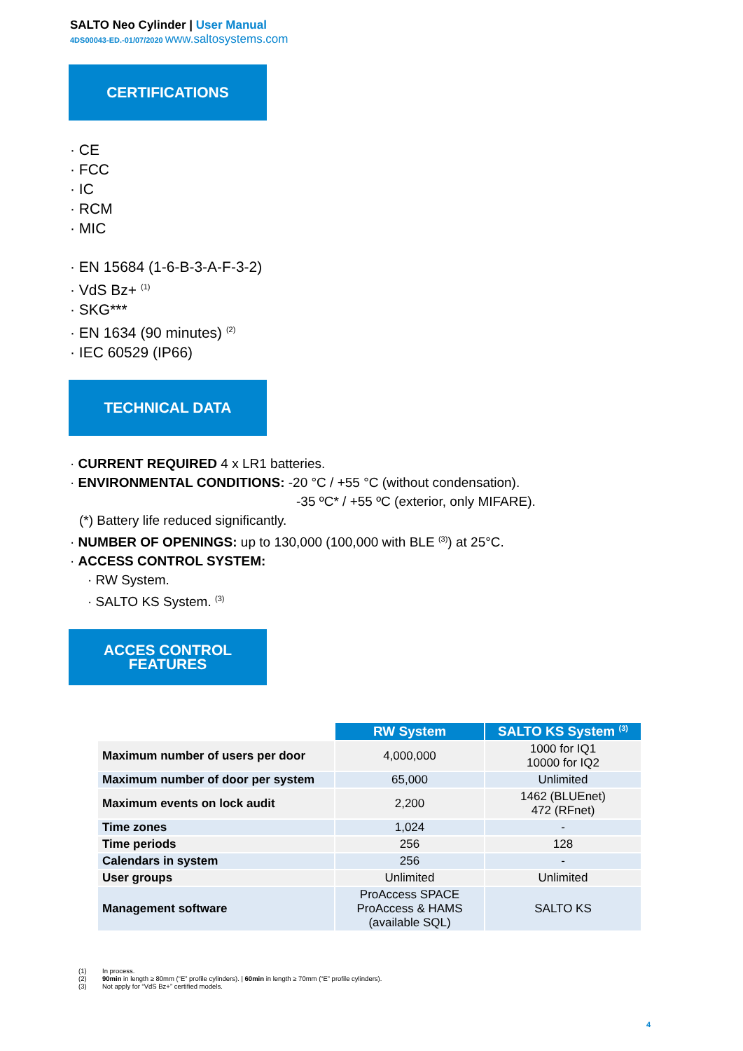SALTO Neo Cylinder | User Manual
4DS00043-ED.-01/07/2020 www.saltosystems.com
CERTIFICATIONS
· CE
· FCC
· IC
· RCM
· MIC
· EN 15684 (1-6-B-3-A-F-3-2)
· VdS Bz+ <sup>(1)</sup>
· SKG***
· EN 1634 (90 minutes) <sup>(2)</sup>
· IEC 60529 (IP66)
TECHNICAL DATA
· CURRENT REQUIRED 4 x LR1 batteries.
· ENVIRONMENTAL CONDITIONS: -20 °C / +55 °C (without condensation).
-35 ºC* / +55 ºC (exterior, only MIFARE).
(*) Battery life reduced significantly.
· NUMBER OF OPENINGS: up to 130,000 (100,000 with BLE <sup>(3)</sup>) at 25°C.
· ACCESS CONTROL SYSTEM:
· RW System.
· SALTO KS System. <sup>(3)</sup>
ACCES CONTROL
FEATURES
| | RW System | SALTO KS System <sup>(3)</sup> |
| Maximum number of users per door | 4,000,000 | 1000 for IQ1 10000 for IQ2 |
| Maximum number of door per system | 65,000 | Unlimited |
| Maximum events on lock audit | 2,200 | 1462 (BLUEnet) 472 (RFnet) |
| Time zones | 1,024 | - |
| Time periods | 256 | 128 |
| Calendars in system | 256 | - |
| User groups | Unlimited | Unlimited |
| Management software | ProAccess SPACE ProAccess & HAMS (available SQL) | SALTO KS |
(1) In process.
(2) 90min in length ≥ 80mm (“E” profile cylinders). | 60min in length ≥ 70mm (“E” profile cylinders).
(3) Not apply for “VdS Bz+” certified models.
4